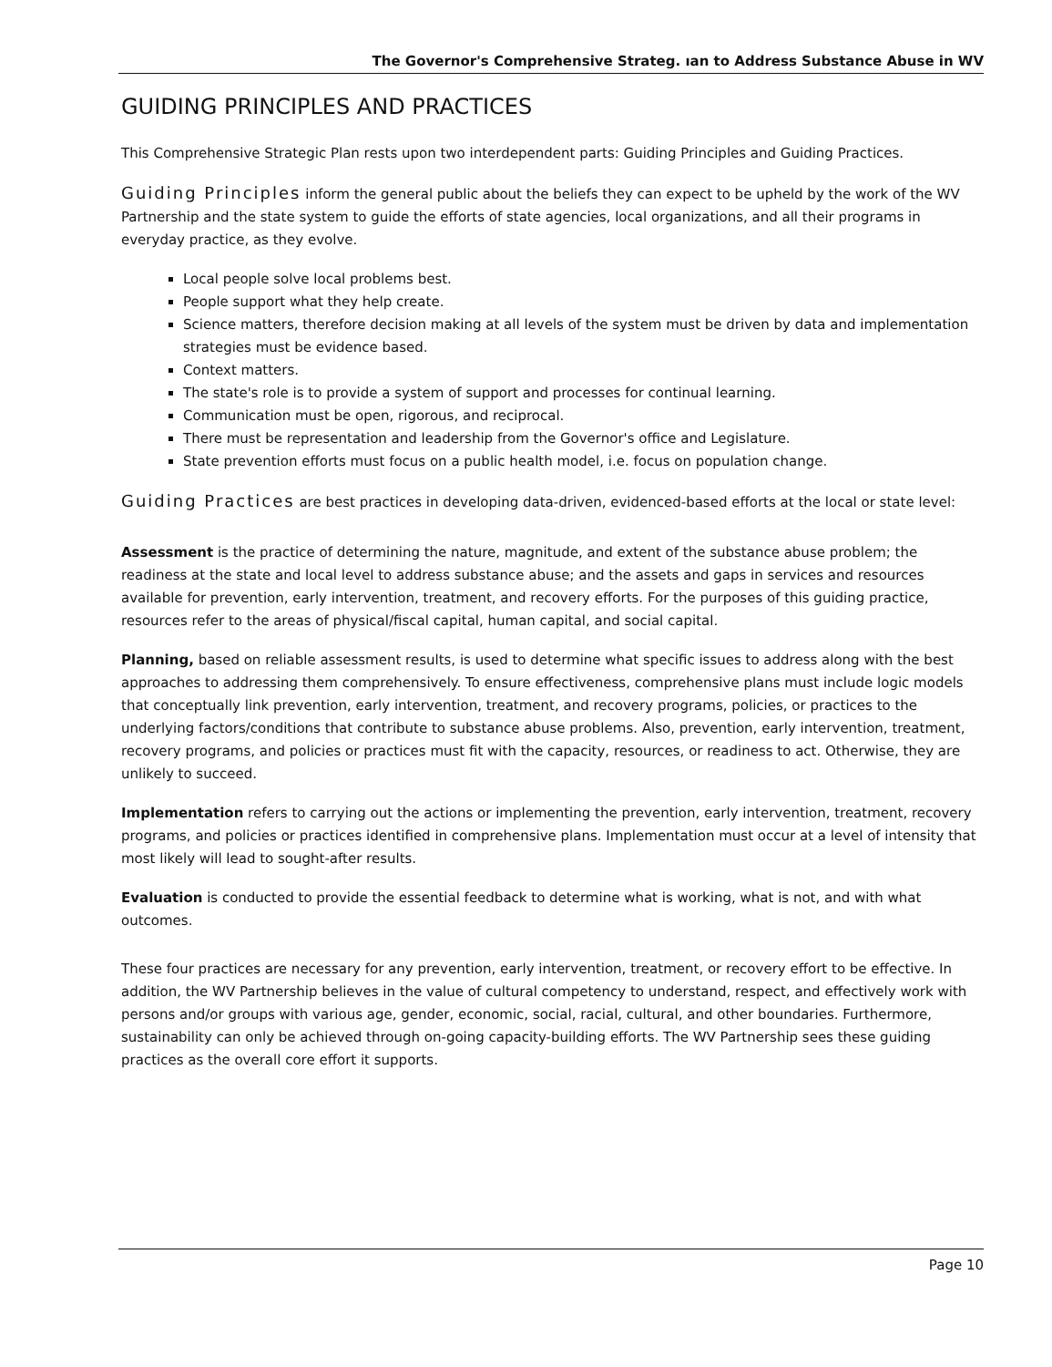The Governor's Comprehensive Strateg. ıan to Address Substance Abuse in WV
GUIDING PRINCIPLES AND PRACTICES
This Comprehensive Strategic Plan rests upon two interdependent parts: Guiding Principles and Guiding Practices.
Guiding Principles inform the general public about the beliefs they can expect to be upheld by the work of the WV Partnership and the state system to guide the efforts of state agencies, local organizations, and all their programs in everyday practice, as they evolve.
Local people solve local problems best.
People support what they help create.
Science matters, therefore decision making at all levels of the system must be driven by data and implementation strategies must be evidence based.
Context matters.
The state's role is to provide a system of support and processes for continual learning.
Communication must be open, rigorous, and reciprocal.
There must be representation and leadership from the Governor's office and Legislature.
State prevention efforts must focus on a public health model, i.e. focus on population change.
Guiding Practices are best practices in developing data-driven, evidenced-based efforts at the local or state level:
Assessment is the practice of determining the nature, magnitude, and extent of the substance abuse problem; the readiness at the state and local level to address substance abuse; and the assets and gaps in services and resources available for prevention, early intervention, treatment, and recovery efforts. For the purposes of this guiding practice, resources refer to the areas of physical/fiscal capital, human capital, and social capital.
Planning, based on reliable assessment results, is used to determine what specific issues to address along with the best approaches to addressing them comprehensively. To ensure effectiveness, comprehensive plans must include logic models that conceptually link prevention, early intervention, treatment, and recovery programs, policies, or practices to the underlying factors/conditions that contribute to substance abuse problems. Also, prevention, early intervention, treatment, recovery programs, and policies or practices must fit with the capacity, resources, or readiness to act. Otherwise, they are unlikely to succeed.
Implementation refers to carrying out the actions or implementing the prevention, early intervention, treatment, recovery programs, and policies or practices identified in comprehensive plans. Implementation must occur at a level of intensity that most likely will lead to sought-after results.
Evaluation is conducted to provide the essential feedback to determine what is working, what is not, and with what outcomes.
These four practices are necessary for any prevention, early intervention, treatment, or recovery effort to be effective. In addition, the WV Partnership believes in the value of cultural competency to understand, respect, and effectively work with persons and/or groups with various age, gender, economic, social, racial, cultural, and other boundaries. Furthermore, sustainability can only be achieved through on-going capacity-building efforts. The WV Partnership sees these guiding practices as the overall core effort it supports.
Page 10